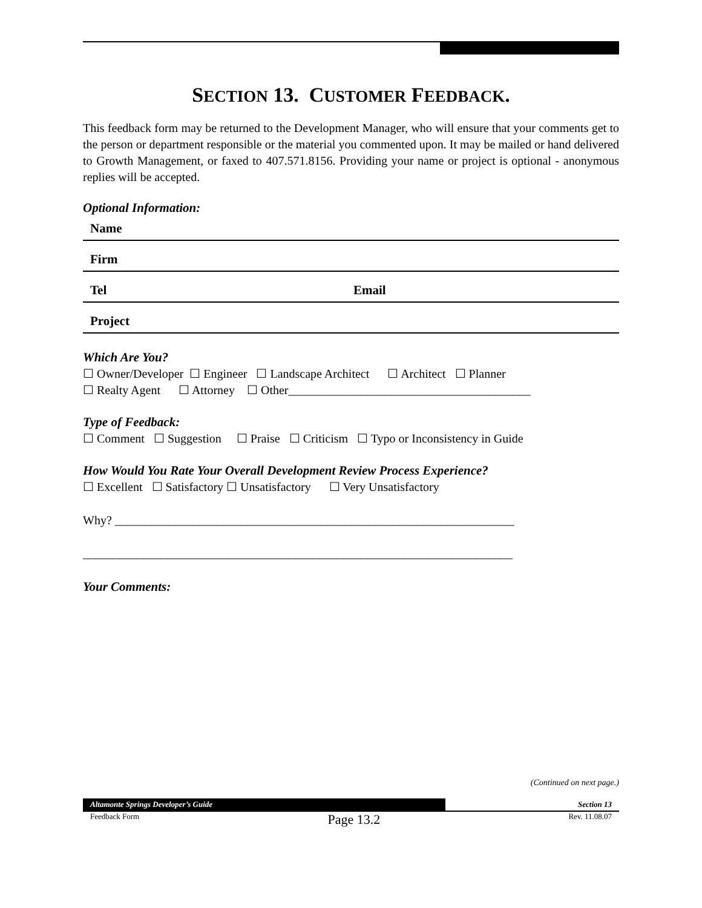SECTION 13. CUSTOMER FEEDBACK.
This feedback form may be returned to the Development Manager, who will ensure that your comments get to the person or department responsible or the material you commented upon. It may be mailed or hand delivered to Growth Management, or faxed to 407.571.8156. Providing your name or project is optional - anonymous replies will be accepted.
Optional Information:
Name
Firm
Tel Email
Project
Which Are You?
☐ Owner/Developer ☐ Engineer ☐ Landscape Architect ☐ Architect ☐ Planner
☐ Realty Agent ☐ Attorney ☐ Other________________________________________
Type of Feedback:
☐ Comment ☐ Suggestion ☐ Praise ☐ Criticism ☐ Typo or Inconsistency in Guide
How Would You Rate Your Overall Development Review Process Experience?
☐ Excellent ☐ Satisfactory ☐ Unsatisfactory ☐ Very Unsatisfactory
Why? __________________________________________________________________
_______________________________________________________________________
Your Comments:
(Continued on next page.)
Altamonte Springs Developer’s Guide
Section 13
Feedback Form Page 13.2 Rev. 11.08.07